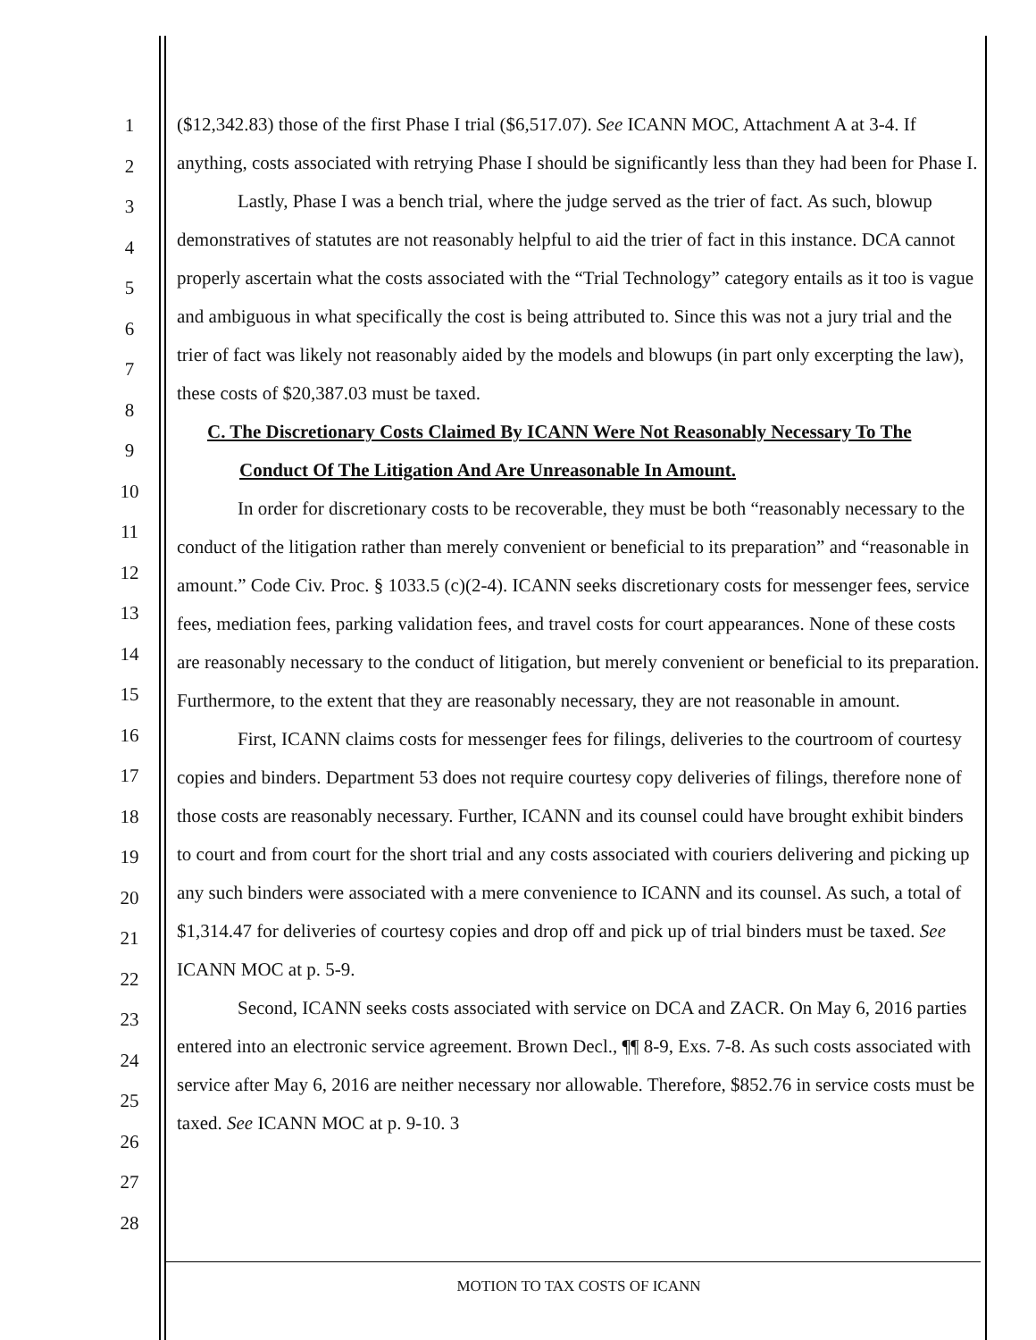1
2
3
4
5
6
7
8
9
10
11
12
13
14
15
16
17
18
19
20
21
22
23
24
25
26
27
28
($12,342.83) those of the first Phase I trial ($6,517.07). See ICANN MOC, Attachment A at 3-4. If anything, costs associated with retrying Phase I should be significantly less than they had been for Phase I.
Lastly, Phase I was a bench trial, where the judge served as the trier of fact. As such, blowup demonstratives of statutes are not reasonably helpful to aid the trier of fact in this instance. DCA cannot properly ascertain what the costs associated with the “Trial Technology” category entails as it too is vague and ambiguous in what specifically the cost is being attributed to. Since this was not a jury trial and the trier of fact was likely not reasonably aided by the models and blowups (in part only excerpting the law), these costs of $20,387.03 must be taxed.
C. The Discretionary Costs Claimed By ICANN Were Not Reasonably Necessary To The Conduct Of The Litigation And Are Unreasonable In Amount.
In order for discretionary costs to be recoverable, they must be both “reasonably necessary to the conduct of the litigation rather than merely convenient or beneficial to its preparation” and “reasonable in amount.” Code Civ. Proc. § 1033.5 (c)(2-4). ICANN seeks discretionary costs for messenger fees, service fees, mediation fees, parking validation fees, and travel costs for court appearances. None of these costs are reasonably necessary to the conduct of litigation, but merely convenient or beneficial to its preparation. Furthermore, to the extent that they are reasonably necessary, they are not reasonable in amount.
First, ICANN claims costs for messenger fees for filings, deliveries to the courtroom of courtesy copies and binders. Department 53 does not require courtesy copy deliveries of filings, therefore none of those costs are reasonably necessary. Further, ICANN and its counsel could have brought exhibit binders to court and from court for the short trial and any costs associated with couriers delivering and picking up any such binders were associated with a mere convenience to ICANN and its counsel. As such, a total of $1,314.47 for deliveries of courtesy copies and drop off and pick up of trial binders must be taxed. See ICANN MOC at p. 5-9.
Second, ICANN seeks costs associated with service on DCA and ZACR. On May 6, 2016 parties entered into an electronic service agreement. Brown Decl., ¶¶ 8-9, Exs. 7-8. As such costs associated with service after May 6, 2016 are neither necessary nor allowable. Therefore, $852.76 in service costs must be taxed. See ICANN MOC at p. 9-10. 3
MOTION TO TAX COSTS OF ICANN